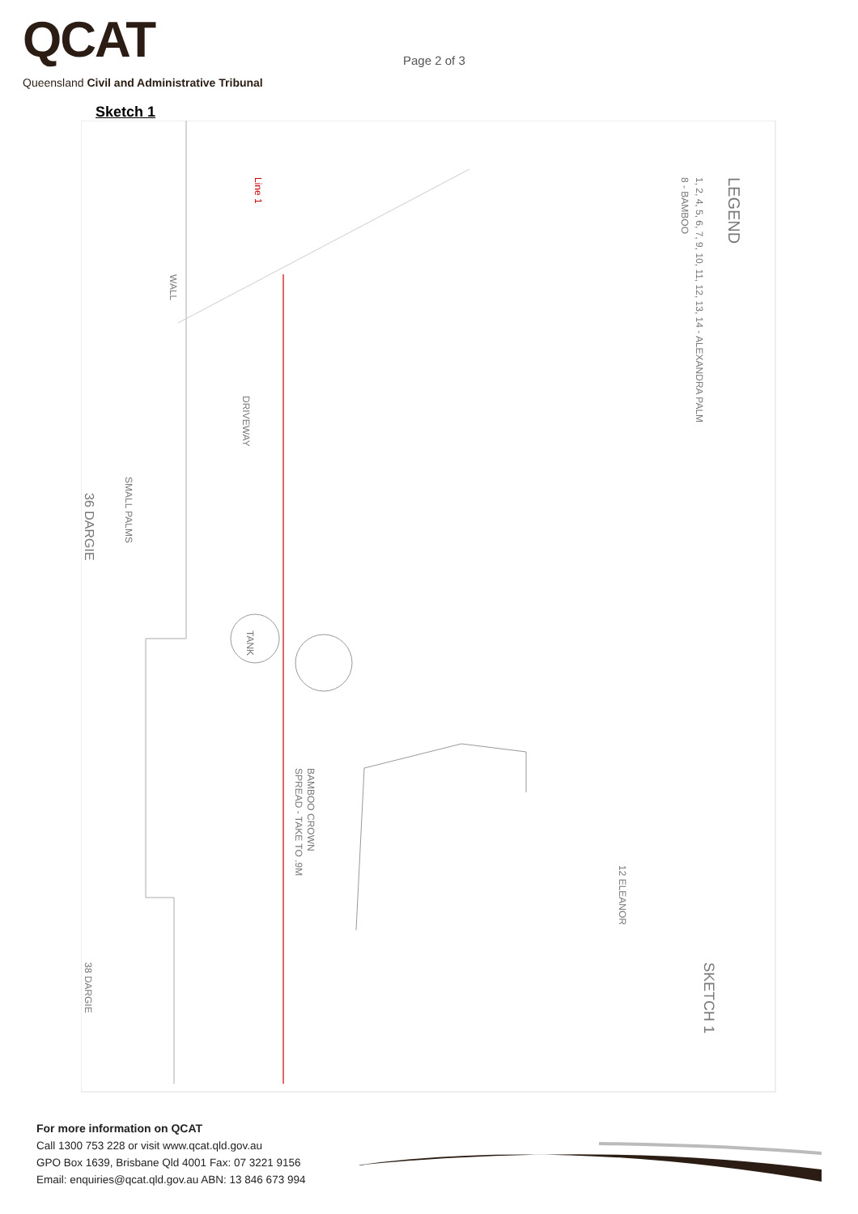QCAT
Queensland Civil and Administrative Tribunal
Page 2 of 3
Sketch 1
Line 1
WALL
DRIVEWAY
SMALL PALMS
36 DARGIE
38 DARGIE
BAMBOO CROWN
SPREAD - TAKE TO .9M
LEGEND
1, 2, 4, 5, 6, 7, 9, 10, 11, 12, 13, 14 - ALEXANDRA PALM
8 - BAMBOO
12 ELEANOR
SKETCH 1
TANK
For more information on QCAT
Call 1300 753 228 or visit www.qcat.qld.gov.au
GPO Box 1639, Brisbane Qld 4001 Fax: 07 3221 9156
Email: enquiries@qcat.qld.gov.au ABN: 13 846 673 994